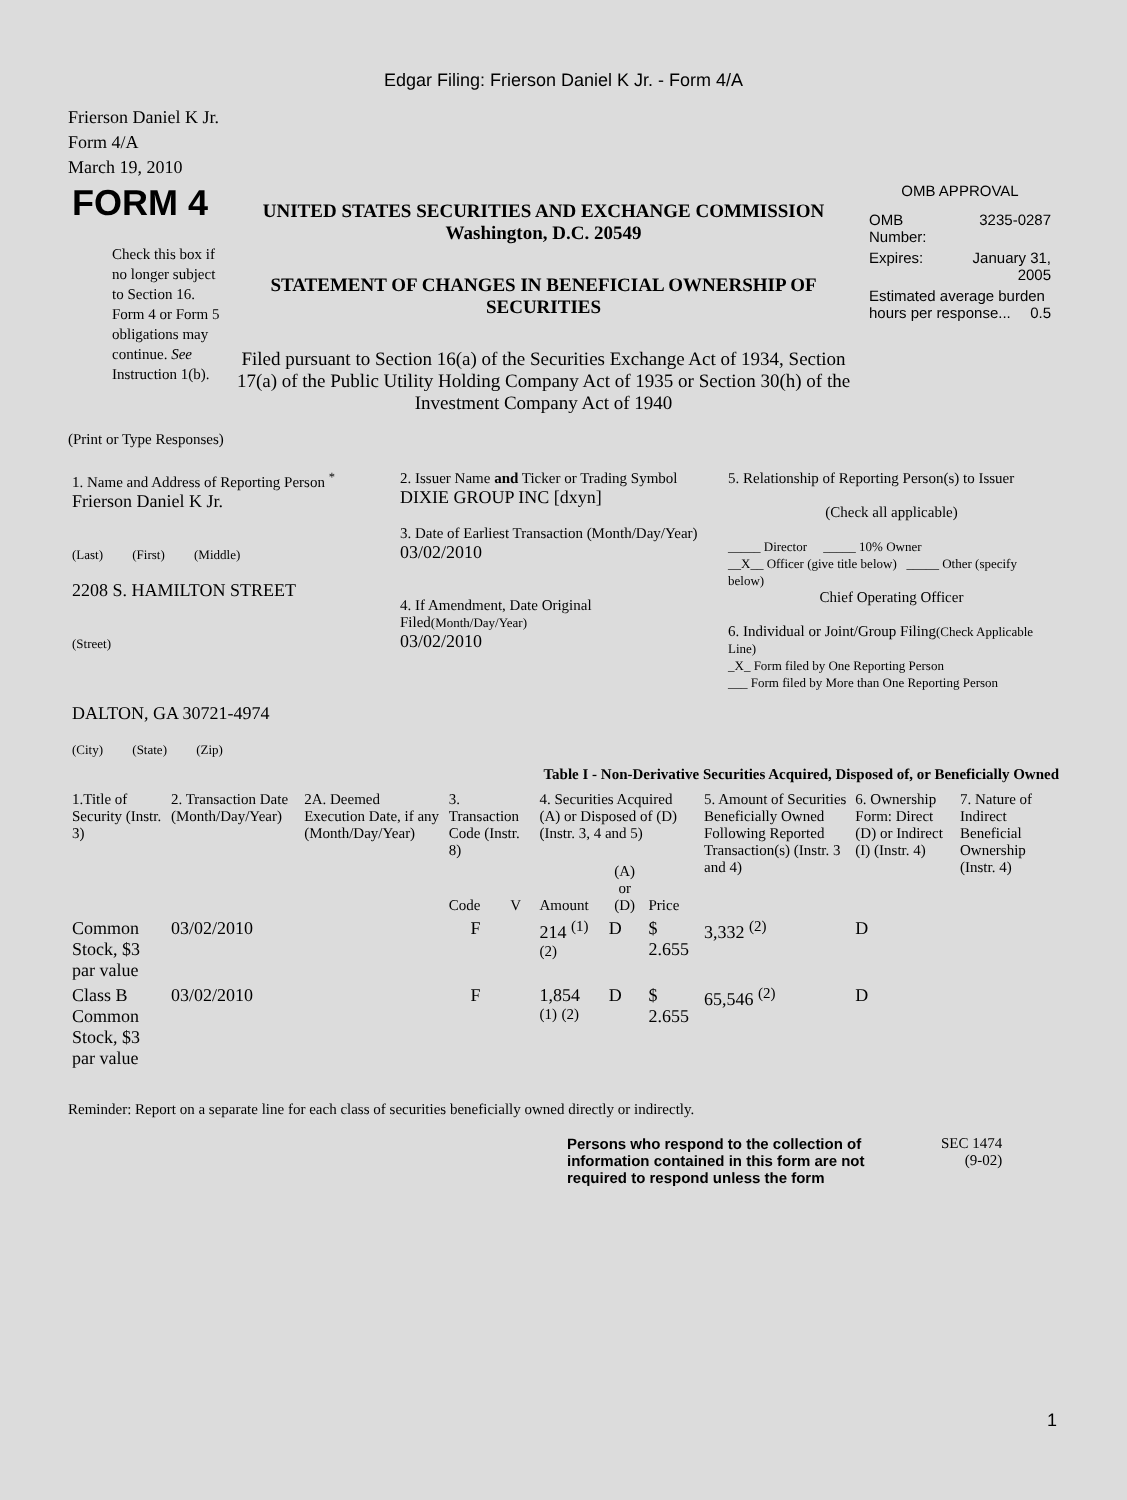Edgar Filing: Frierson Daniel K Jr. - Form 4/A
Frierson Daniel K Jr.
Form 4/A
March 19, 2010
| FORM 4 Check this box if no longer subject to Section 16. Form 4 or Form 5 obligations may continue. See Instruction 1(b). | UNITED STATES SECURITIES AND EXCHANGE COMMISSION Washington, D.C. 20549 STATEMENT OF CHANGES IN BENEFICIAL OWNERSHIP OF SECURITIES Filed pursuant to Section 16(a) of the Securities Exchange Act of 1934, Section 17(a) of the Public Utility Holding Company Act of 1935 or Section 30(h) of the Investment Company Act of 1940 | OMB APPROVAL / OMB Number: / 3235-0287 / / Expires: / January 31, 2005 / / Estimated average burden hours per response... 0.5 / / |
(Print or Type Responses)
| 1. Name and Address of Reporting Person <sup>*</sup> Frierson Daniel K Jr. (Last) (First) (Middle) 2208 S. HAMILTON STREET (Street) DALTON, GA 30721-4974 (City) (State) (Zip) | 2. Issuer Name and Ticker or Trading Symbol DIXIE GROUP INC [dxyn] 3. Date of Earliest Transaction (Month/Day/Year) 03/02/2010 4. If Amendment, Date Original Filed (Month/Day/Year) 03/02/2010 | 5. Relationship of Reporting Person(s) to Issuer (Check all applicable) _____ Director _____ 10% Owner __X__ Officer (give title below) _____ Other (specify below) Chief Operating Officer 6. Individual or Joint/Group Filing (Check Applicable Line) _X_ Form filed by One Reporting Person ___ Form filed by More than One Reporting Person |
Table I - Non-Derivative Securities Acquired, Disposed of, or Beneficially Owned
| 1.Title of Security (Instr. 3) | 2. Transaction Date (Month/Day/Year) | 2A. Deemed Execution Date, if any (Month/Day/Year) | 3. Transaction Code (Instr. 8) | | 4. Securities Acquired (A) or Disposed of (D) (Instr. 3, 4 and 5) | | | 5. Amount of Securities Beneficially Owned Following Reported Transaction(s) (Instr. 3 and 4) | 6. Ownership Form: Direct (D) or Indirect (I) (Instr. 4) | 7. Nature of Indirect Beneficial Ownership (Instr. 4) |
| --- | --- | --- | --- | --- | --- | --- | --- | --- | --- | --- |
| | | | Code | V | Amount | (A) or (D) | Price | | | |
| Common Stock, $3 par value | 03/02/2010 | | F | | 214 <sup>(1)</sup> <sup>(2)</sup> | D | $ 2.655 | 3,332 <sup>(2)</sup> | D | |
| Class B Common Stock, $3 par value | 03/02/2010 | | F | | 1,854 <sup>(1)</sup> <sup>(2)</sup> | D | $ 2.655 | 65,546 <sup>(2)</sup> | D | |
Reminder: Report on a separate line for each class of securities beneficially owned directly or indirectly.
| Persons who respond to the collection of information contained in this form are not required to respond unless the form | SEC 1474 (9-02) |
1